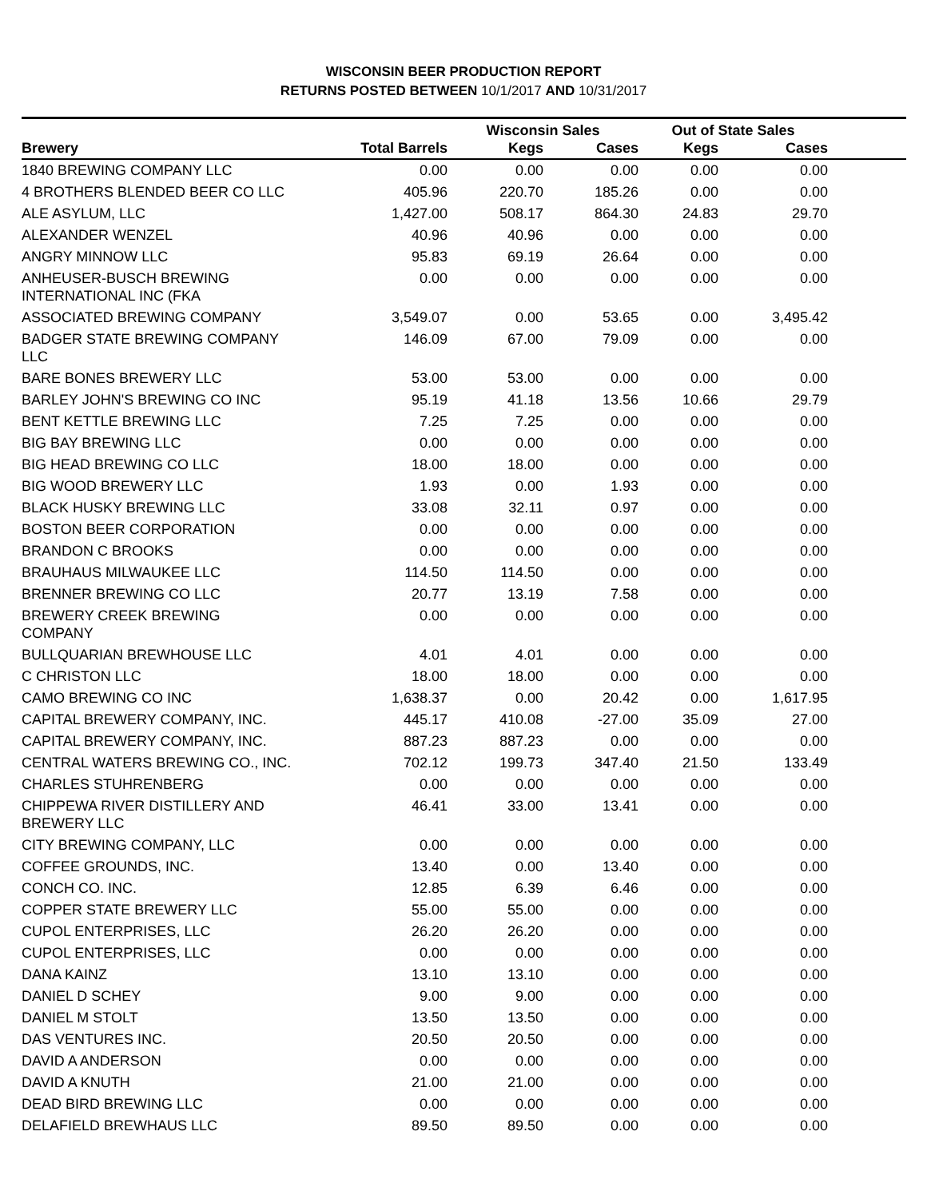WISCONSIN BEER PRODUCTION REPORT
RETURNS POSTED BETWEEN 10/1/2017 AND 10/31/2017
| | | Wisconsin Sales | | Out of State Sales | | |
| --- | --- | --- | --- | --- | --- | --- |
| Brewery | Total Barrels | Kegs | Cases | Kegs | Cases | |
| 1840 BREWING COMPANY LLC | 0.00 | 0.00 | 0.00 | 0.00 | 0.00 | |
| 4 BROTHERS BLENDED BEER CO LLC | 405.96 | 220.70 | 185.26 | 0.00 | 0.00 | |
| ALE ASYLUM, LLC | 1,427.00 | 508.17 | 864.30 | 24.83 | 29.70 | |
| ALEXANDER WENZEL | 40.96 | 40.96 | 0.00 | 0.00 | 0.00 | |
| ANGRY MINNOW LLC | 95.83 | 69.19 | 26.64 | 0.00 | 0.00 | |
| ANHEUSER-BUSCH BREWING INTERNATIONAL INC (FKA | 0.00 | 0.00 | 0.00 | 0.00 | 0.00 | |
| ASSOCIATED BREWING COMPANY | 3,549.07 | 0.00 | 53.65 | 0.00 | 3,495.42 | |
| BADGER STATE BREWING COMPANY LLC | 146.09 | 67.00 | 79.09 | 0.00 | 0.00 | |
| BARE BONES BREWERY LLC | 53.00 | 53.00 | 0.00 | 0.00 | 0.00 | |
| BARLEY JOHN'S BREWING CO INC | 95.19 | 41.18 | 13.56 | 10.66 | 29.79 | |
| BENT KETTLE BREWING LLC | 7.25 | 7.25 | 0.00 | 0.00 | 0.00 | |
| BIG BAY BREWING LLC | 0.00 | 0.00 | 0.00 | 0.00 | 0.00 | |
| BIG HEAD BREWING CO LLC | 18.00 | 18.00 | 0.00 | 0.00 | 0.00 | |
| BIG WOOD BREWERY LLC | 1.93 | 0.00 | 1.93 | 0.00 | 0.00 | |
| BLACK HUSKY BREWING LLC | 33.08 | 32.11 | 0.97 | 0.00 | 0.00 | |
| BOSTON BEER CORPORATION | 0.00 | 0.00 | 0.00 | 0.00 | 0.00 | |
| BRANDON C BROOKS | 0.00 | 0.00 | 0.00 | 0.00 | 0.00 | |
| BRAUHAUS MILWAUKEE LLC | 114.50 | 114.50 | 0.00 | 0.00 | 0.00 | |
| BRENNER BREWING CO LLC | 20.77 | 13.19 | 7.58 | 0.00 | 0.00 | |
| BREWERY CREEK BREWING COMPANY | 0.00 | 0.00 | 0.00 | 0.00 | 0.00 | |
| BULLQUARIAN BREWHOUSE LLC | 4.01 | 4.01 | 0.00 | 0.00 | 0.00 | |
| C CHRISTON LLC | 18.00 | 18.00 | 0.00 | 0.00 | 0.00 | |
| CAMO BREWING CO INC | 1,638.37 | 0.00 | 20.42 | 0.00 | 1,617.95 | |
| CAPITAL BREWERY COMPANY, INC. | 445.17 | 410.08 | -27.00 | 35.09 | 27.00 | |
| CAPITAL BREWERY COMPANY, INC. | 887.23 | 887.23 | 0.00 | 0.00 | 0.00 | |
| CENTRAL WATERS BREWING CO., INC. | 702.12 | 199.73 | 347.40 | 21.50 | 133.49 | |
| CHARLES STUHRENBERG | 0.00 | 0.00 | 0.00 | 0.00 | 0.00 | |
| CHIPPEWA RIVER DISTILLERY AND BREWERY LLC | 46.41 | 33.00 | 13.41 | 0.00 | 0.00 | |
| CITY BREWING COMPANY, LLC | 0.00 | 0.00 | 0.00 | 0.00 | 0.00 | |
| COFFEE GROUNDS, INC. | 13.40 | 0.00 | 13.40 | 0.00 | 0.00 | |
| CONCH CO. INC. | 12.85 | 6.39 | 6.46 | 0.00 | 0.00 | |
| COPPER STATE BREWERY LLC | 55.00 | 55.00 | 0.00 | 0.00 | 0.00 | |
| CUPOL ENTERPRISES, LLC | 26.20 | 26.20 | 0.00 | 0.00 | 0.00 | |
| CUPOL ENTERPRISES, LLC | 0.00 | 0.00 | 0.00 | 0.00 | 0.00 | |
| DANA KAINZ | 13.10 | 13.10 | 0.00 | 0.00 | 0.00 | |
| DANIEL D SCHEY | 9.00 | 9.00 | 0.00 | 0.00 | 0.00 | |
| DANIEL M STOLT | 13.50 | 13.50 | 0.00 | 0.00 | 0.00 | |
| DAS VENTURES INC. | 20.50 | 20.50 | 0.00 | 0.00 | 0.00 | |
| DAVID A ANDERSON | 0.00 | 0.00 | 0.00 | 0.00 | 0.00 | |
| DAVID A KNUTH | 21.00 | 21.00 | 0.00 | 0.00 | 0.00 | |
| DEAD BIRD BREWING LLC | 0.00 | 0.00 | 0.00 | 0.00 | 0.00 | |
| DELAFIELD BREWHAUS LLC | 89.50 | 89.50 | 0.00 | 0.00 | 0.00 | |